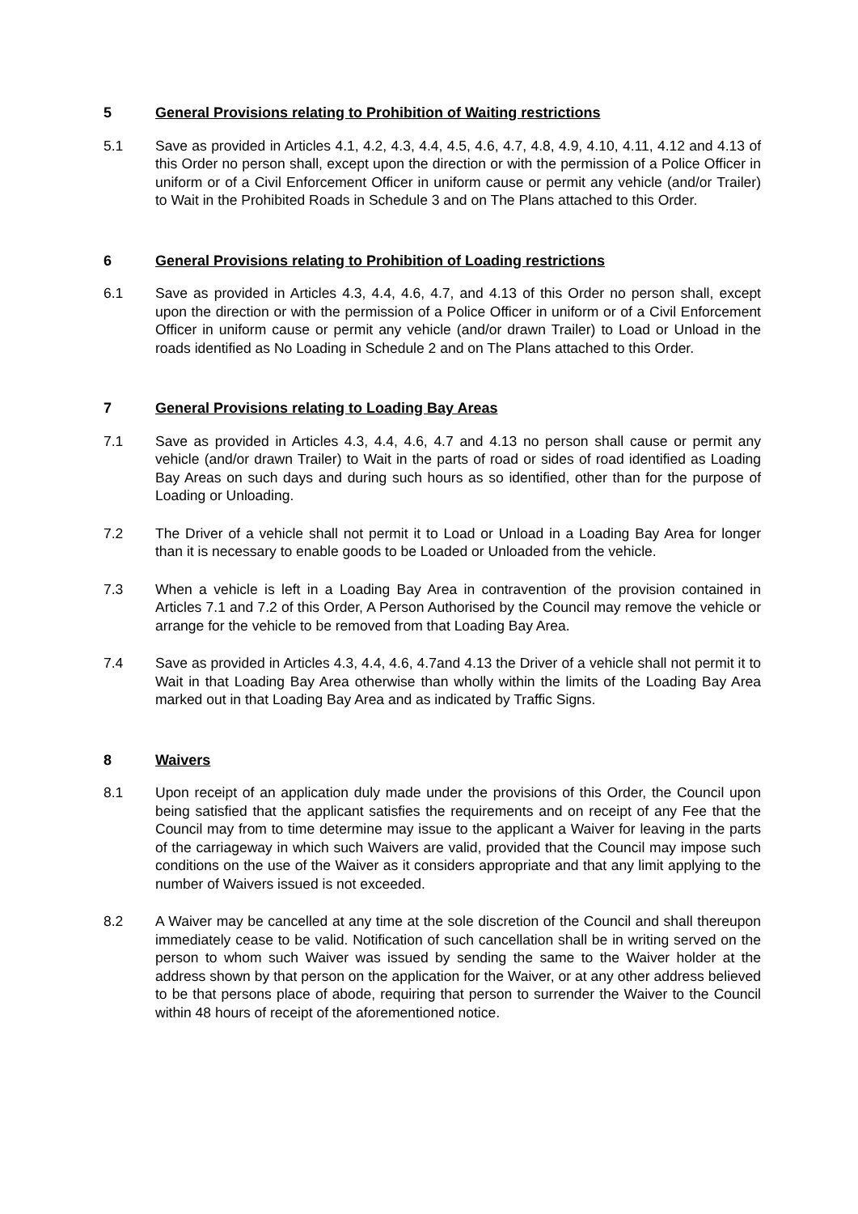5 General Provisions relating to Prohibition of Waiting restrictions
5.1 Save as provided in Articles 4.1, 4.2, 4.3, 4.4, 4.5, 4.6, 4.7, 4.8, 4.9, 4.10, 4.11, 4.12 and 4.13 of this Order no person shall, except upon the direction or with the permission of a Police Officer in uniform or of a Civil Enforcement Officer in uniform cause or permit any vehicle (and/or Trailer) to Wait in the Prohibited Roads in Schedule 3 and on The Plans attached to this Order.
6 General Provisions relating to Prohibition of Loading restrictions
6.1 Save as provided in Articles 4.3, 4.4, 4.6, 4.7, and 4.13 of this Order no person shall, except upon the direction or with the permission of a Police Officer in uniform or of a Civil Enforcement Officer in uniform cause or permit any vehicle (and/or drawn Trailer) to Load or Unload in the roads identified as No Loading in Schedule 2 and on The Plans attached to this Order.
7 General Provisions relating to Loading Bay Areas
7.1 Save as provided in Articles 4.3, 4.4, 4.6, 4.7 and 4.13 no person shall cause or permit any vehicle (and/or drawn Trailer) to Wait in the parts of road or sides of road identified as Loading Bay Areas on such days and during such hours as so identified, other than for the purpose of Loading or Unloading.
7.2 The Driver of a vehicle shall not permit it to Load or Unload in a Loading Bay Area for longer than it is necessary to enable goods to be Loaded or Unloaded from the vehicle.
7.3 When a vehicle is left in a Loading Bay Area in contravention of the provision contained in Articles 7.1 and 7.2 of this Order, A Person Authorised by the Council may remove the vehicle or arrange for the vehicle to be removed from that Loading Bay Area.
7.4 Save as provided in Articles 4.3, 4.4, 4.6, 4.7and 4.13 the Driver of a vehicle shall not permit it to Wait in that Loading Bay Area otherwise than wholly within the limits of the Loading Bay Area marked out in that Loading Bay Area and as indicated by Traffic Signs.
8 Waivers
8.1 Upon receipt of an application duly made under the provisions of this Order, the Council upon being satisfied that the applicant satisfies the requirements and on receipt of any Fee that the Council may from to time determine may issue to the applicant a Waiver for leaving in the parts of the carriageway in which such Waivers are valid, provided that the Council may impose such conditions on the use of the Waiver as it considers appropriate and that any limit applying to the number of Waivers issued is not exceeded.
8.2 A Waiver may be cancelled at any time at the sole discretion of the Council and shall thereupon immediately cease to be valid. Notification of such cancellation shall be in writing served on the person to whom such Waiver was issued by sending the same to the Waiver holder at the address shown by that person on the application for the Waiver, or at any other address believed to be that persons place of abode, requiring that person to surrender the Waiver to the Council within 48 hours of receipt of the aforementioned notice.